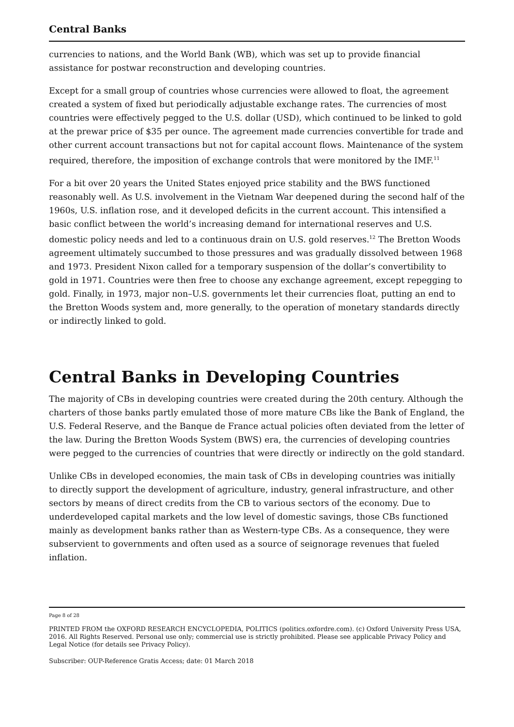Central Banks
currencies to nations, and the World Bank (WB), which was set up to provide financial assistance for postwar reconstruction and developing countries.
Except for a small group of countries whose currencies were allowed to float, the agreement created a system of fixed but periodically adjustable exchange rates. The currencies of most countries were effectively pegged to the U.S. dollar (USD), which continued to be linked to gold at the prewar price of $35 per ounce. The agreement made currencies convertible for trade and other current account transactions but not for capital account flows. Maintenance of the system required, therefore, the imposition of exchange controls that were monitored by the IMF.<sup>11</sup>
For a bit over 20 years the United States enjoyed price stability and the BWS functioned reasonably well. As U.S. involvement in the Vietnam War deepened during the second half of the 1960s, U.S. inflation rose, and it developed deficits in the current account. This intensified a basic conflict between the world’s increasing demand for international reserves and U.S. domestic policy needs and led to a continuous drain on U.S. gold reserves.<sup>12</sup> The Bretton Woods agreement ultimately succumbed to those pressures and was gradually dissolved between 1968 and 1973. President Nixon called for a temporary suspension of the dollar’s convertibility to gold in 1971. Countries were then free to choose any exchange agreement, except repegging to gold. Finally, in 1973, major non–U.S. governments let their currencies float, putting an end to the Bretton Woods system and, more generally, to the operation of monetary standards directly or indirectly linked to gold.
Central Banks in Developing Countries
The majority of CBs in developing countries were created during the 20th century. Although the charters of those banks partly emulated those of more mature CBs like the Bank of England, the U.S. Federal Reserve, and the Banque de France actual policies often deviated from the letter of the law. During the Bretton Woods System (BWS) era, the currencies of developing countries were pegged to the currencies of countries that were directly or indirectly on the gold standard.
Unlike CBs in developed economies, the main task of CBs in developing countries was initially to directly support the development of agriculture, industry, general infrastructure, and other sectors by means of direct credits from the CB to various sectors of the economy. Due to underdeveloped capital markets and the low level of domestic savings, those CBs functioned mainly as development banks rather than as Western-type CBs. As a consequence, they were subservient to governments and often used as a source of seignorage revenues that fueled inflation.
Page 8 of 28
PRINTED FROM the OXFORD RESEARCH ENCYCLOPEDIA, POLITICS (politics.oxfordre.com). (c) Oxford University Press USA, 2016. All Rights Reserved. Personal use only; commercial use is strictly prohibited. Please see applicable Privacy Policy and Legal Notice (for details see Privacy Policy).
Subscriber: OUP-Reference Gratis Access; date: 01 March 2018